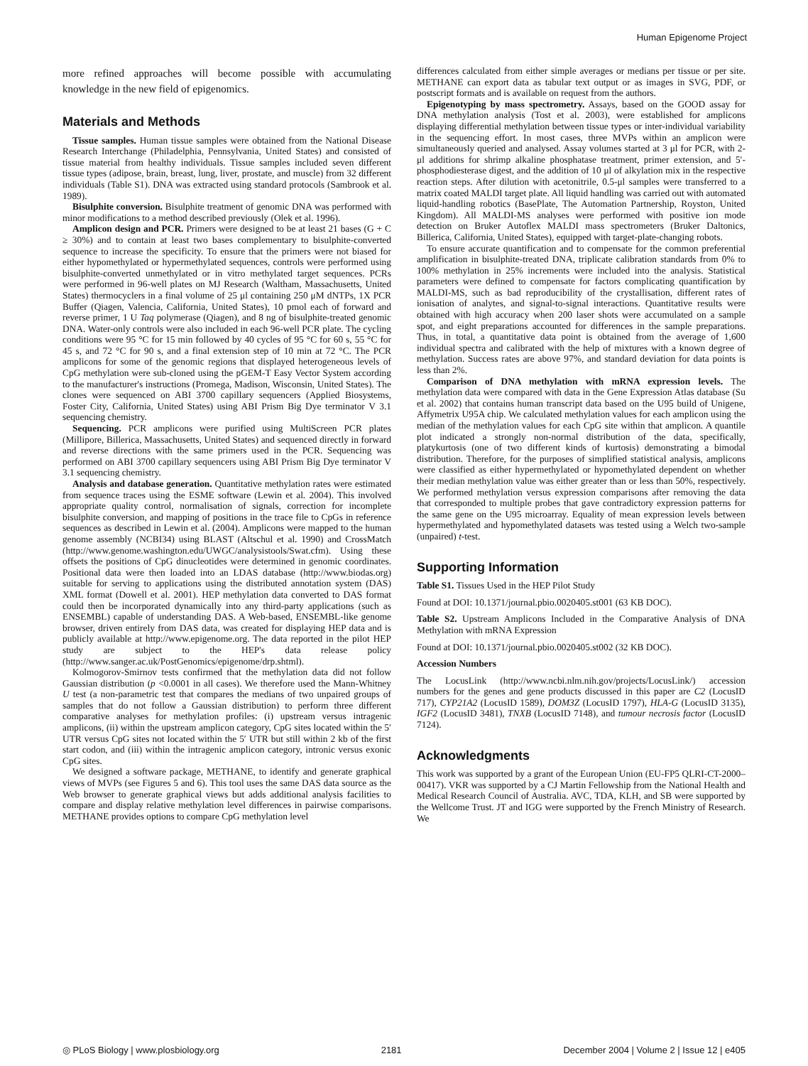Human Epigenome Project
more refined approaches will become possible with accumulating knowledge in the new field of epigenomics.
Materials and Methods
Tissue samples. Human tissue samples were obtained from the National Disease Research Interchange (Philadelphia, Pennsylvania, United States) and consisted of tissue material from healthy individuals. Tissue samples included seven different tissue types (adipose, brain, breast, lung, liver, prostate, and muscle) from 32 different individuals (Table S1). DNA was extracted using standard protocols (Sambrook et al. 1989).
Bisulphite conversion. Bisulphite treatment of genomic DNA was performed with minor modifications to a method described previously (Olek et al. 1996).
Amplicon design and PCR. Primers were designed to be at least 21 bases (G + C ≥ 30%) and to contain at least two bases complementary to bisulphite-converted sequence to increase the specificity. To ensure that the primers were not biased for either hypomethylated or hypermethylated sequences, controls were performed using bisulphite-converted unmethylated or in vitro methylated target sequences. PCRs were performed in 96-well plates on MJ Research (Waltham, Massachusetts, United States) thermocyclers in a final volume of 25 μl containing 250 μM dNTPs, 1X PCR Buffer (Qiagen, Valencia, California, United States), 10 pmol each of forward and reverse primer, 1 U Taq polymerase (Qiagen), and 8 ng of bisulphite-treated genomic DNA. Water-only controls were also included in each 96-well PCR plate. The cycling conditions were 95 °C for 15 min followed by 40 cycles of 95 °C for 60 s, 55 °C for 45 s, and 72 °C for 90 s, and a final extension step of 10 min at 72 °C. The PCR amplicons for some of the genomic regions that displayed heterogeneous levels of CpG methylation were sub-cloned using the pGEM-T Easy Vector System according to the manufacturer's instructions (Promega, Madison, Wisconsin, United States). The clones were sequenced on ABI 3700 capillary sequencers (Applied Biosystems, Foster City, California, United States) using ABI Prism Big Dye terminator V 3.1 sequencing chemistry.
Sequencing. PCR amplicons were purified using MultiScreen PCR plates (Millipore, Billerica, Massachusetts, United States) and sequenced directly in forward and reverse directions with the same primers used in the PCR. Sequencing was performed on ABI 3700 capillary sequencers using ABI Prism Big Dye terminator V 3.1 sequencing chemistry.
Analysis and database generation. Quantitative methylation rates were estimated from sequence traces using the ESME software (Lewin et al. 2004). This involved appropriate quality control, normalisation of signals, correction for incomplete bisulphite conversion, and mapping of positions in the trace file to CpGs in reference sequences as described in Lewin et al. (2004). Amplicons were mapped to the human genome assembly (NCBI34) using BLAST (Altschul et al. 1990) and CrossMatch (http://www.genome.washington.edu/UWGC/analysistools/Swat.cfm). Using these offsets the positions of CpG dinucleotides were determined in genomic coordinates. Positional data were then loaded into an LDAS database (http://www.biodas.org) suitable for serving to applications using the distributed annotation system (DAS) XML format (Dowell et al. 2001). HEP methylation data converted to DAS format could then be incorporated dynamically into any third-party applications (such as ENSEMBL) capable of understanding DAS. A Web-based, ENSEMBL-like genome browser, driven entirely from DAS data, was created for displaying HEP data and is publicly available at http://www.epigenome.org. The data reported in the pilot HEP study are subject to the HEP's data release policy (http://www.sanger.ac.uk/PostGenomics/epigenome/drp.shtml).
Kolmogorov-Smirnov tests confirmed that the methylation data did not follow Gaussian distribution (p <0.0001 in all cases). We therefore used the Mann-Whitney U test (a non-parametric test that compares the medians of two unpaired groups of samples that do not follow a Gaussian distribution) to perform three different comparative analyses for methylation profiles: (i) upstream versus intragenic amplicons, (ii) within the upstream amplicon category, CpG sites located within the 5′ UTR versus CpG sites not located within the 5′ UTR but still within 2 kb of the first start codon, and (iii) within the intragenic amplicon category, intronic versus exonic CpG sites.
We designed a software package, METHANE, to identify and generate graphical views of MVPs (see Figures 5 and 6). This tool uses the same DAS data source as the Web browser to generate graphical views but adds additional analysis facilities to compare and display relative methylation level differences in pairwise comparisons. METHANE provides options to compare CpG methylation level
differences calculated from either simple averages or medians per tissue or per site. METHANE can export data as tabular text output or as images in SVG, PDF, or postscript formats and is available on request from the authors.
Epigenotyping by mass spectrometry. Assays, based on the GOOD assay for DNA methylation analysis (Tost et al. 2003), were established for amplicons displaying differential methylation between tissue types or inter-individual variability in the sequencing effort. In most cases, three MVPs within an amplicon were simultaneously queried and analysed. Assay volumes started at 3 μl for PCR, with 2-μl additions for shrimp alkaline phosphatase treatment, primer extension, and 5′-phosphodiesterase digest, and the addition of 10 μl of alkylation mix in the respective reaction steps. After dilution with acetonitrile, 0.5-μl samples were transferred to a matrix coated MALDI target plate. All liquid handling was carried out with automated liquid-handling robotics (BasePlate, The Automation Partnership, Royston, United Kingdom). All MALDI-MS analyses were performed with positive ion mode detection on Bruker Autoflex MALDI mass spectrometers (Bruker Daltonics, Billerica, California, United States), equipped with target-plate-changing robots.
To ensure accurate quantification and to compensate for the common preferential amplification in bisulphite-treated DNA, triplicate calibration standards from 0% to 100% methylation in 25% increments were included into the analysis. Statistical parameters were defined to compensate for factors complicating quantification by MALDI-MS, such as bad reproducibility of the crystallisation, different rates of ionisation of analytes, and signal-to-signal interactions. Quantitative results were obtained with high accuracy when 200 laser shots were accumulated on a sample spot, and eight preparations accounted for differences in the sample preparations. Thus, in total, a quantitative data point is obtained from the average of 1,600 individual spectra and calibrated with the help of mixtures with a known degree of methylation. Success rates are above 97%, and standard deviation for data points is less than 2%.
Comparison of DNA methylation with mRNA expression levels. The methylation data were compared with data in the Gene Expression Atlas database (Su et al. 2002) that contains human transcript data based on the U95 build of Unigene, Affymetrix U95A chip. We calculated methylation values for each amplicon using the median of the methylation values for each CpG site within that amplicon. A quantile plot indicated a strongly non-normal distribution of the data, specifically, platykurtosis (one of two different kinds of kurtosis) demonstrating a bimodal distribution. Therefore, for the purposes of simplified statistical analysis, amplicons were classified as either hypermethylated or hypomethylated dependent on whether their median methylation value was either greater than or less than 50%, respectively. We performed methylation versus expression comparisons after removing the data that corresponded to multiple probes that gave contradictory expression patterns for the same gene on the U95 microarray. Equality of mean expression levels between hypermethylated and hypomethylated datasets was tested using a Welch two-sample (unpaired) t-test.
Supporting Information
Table S1. Tissues Used in the HEP Pilot Study
Found at DOI: 10.1371/journal.pbio.0020405.st001 (63 KB DOC).
Table S2. Upstream Amplicons Included in the Comparative Analysis of DNA Methylation with mRNA Expression
Found at DOI: 10.1371/journal.pbio.0020405.st002 (32 KB DOC).
Accession Numbers
The LocusLink (http://www.ncbi.nlm.nih.gov/projects/LocusLink/) accession numbers for the genes and gene products discussed in this paper are C2 (LocusID 717), CYP21A2 (LocusID 1589), DOM3Z (LocusID 1797), HLA-G (LocusID 3135), IGF2 (LocusID 3481), TNXB (LocusID 7148), and tumour necrosis factor (LocusID 7124).
Acknowledgments
This work was supported by a grant of the European Union (EU-FP5 QLRI-CT-2000–00417). VKR was supported by a CJ Martin Fellowship from the National Health and Medical Research Council of Australia. AVC, TDA, KLH, and SB were supported by the Wellcome Trust. JT and IGG were supported by the French Ministry of Research. We
◎ PLoS Biology | www.plosbiology.org 2181 December 2004 | Volume 2 | Issue 12 | e405